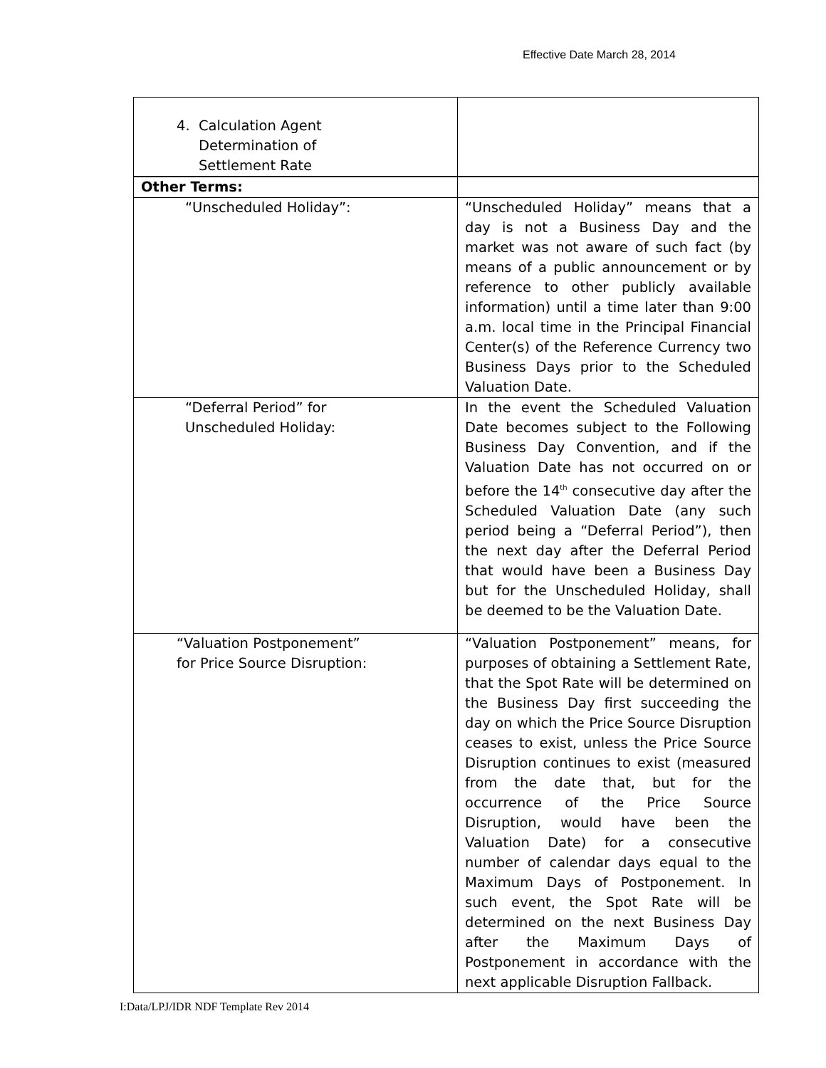Effective Date March 28, 2014
| 4. Calculation Agent Determination of Settlement Rate | |
| Other Terms: | |
| “Unscheduled Holiday”: | “Unscheduled Holiday” means that a day is not a Business Day and the market was not aware of such fact (by means of a public announcement or by reference to other publicly available information) until a time later than 9:00 a.m. local time in the Principal Financial Center(s) of the Reference Currency two Business Days prior to the Scheduled Valuation Date. |
| “Deferral Period” for Unscheduled Holiday: | In the event the Scheduled Valuation Date becomes subject to the Following Business Day Convention, and if the Valuation Date has not occurred on or before the 14<sup>th</sup> consecutive day after the Scheduled Valuation Date (any such period being a “Deferral Period”), then the next day after the Deferral Period that would have been a Business Day but for the Unscheduled Holiday, shall be deemed to be the Valuation Date. |
| “Valuation Postponement” for Price Source Disruption: | “Valuation Postponement” means, for purposes of obtaining a Settlement Rate, that the Spot Rate will be determined on the Business Day first succeeding the day on which the Price Source Disruption ceases to exist, unless the Price Source Disruption continues to exist (measured from the date that, but for the occurrence of the Price Source Disruption, would have been the Valuation Date) for a consecutive number of calendar days equal to the Maximum Days of Postponement. In such event, the Spot Rate will be determined on the next Business Day after the Maximum Days of Postponement in accordance with the next applicable Disruption Fallback. |
I:Data/LPJ/IDR NDF Template Rev 2014